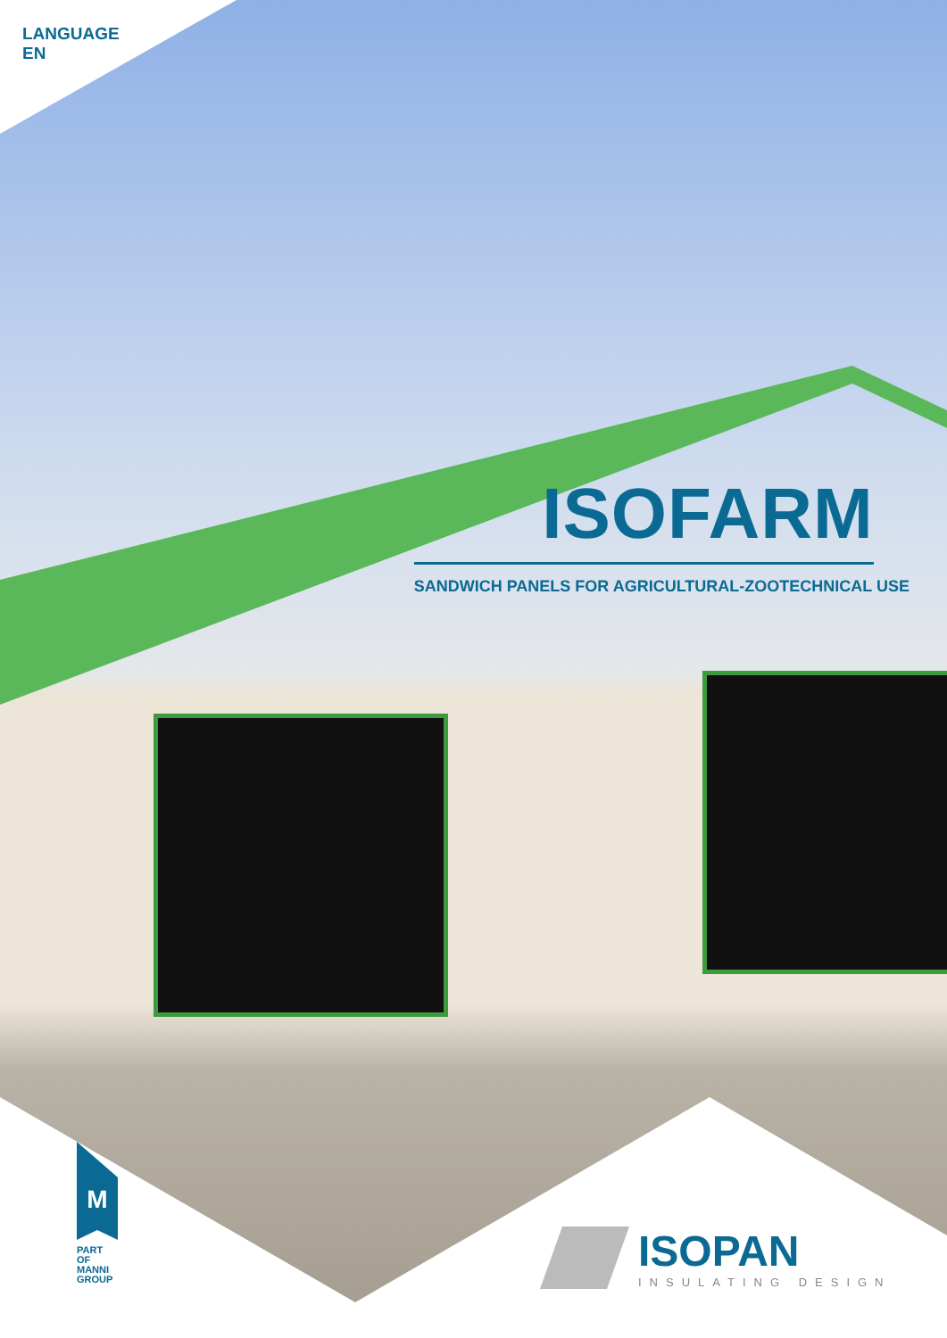LANGUAGE
EN
ISOFARM
SANDWICH PANELS FOR AGRICULTURAL-ZOOTECHNICAL USE
M
PART OF
MANNI
GROUP
ISOPAN INSULATING DESIGN